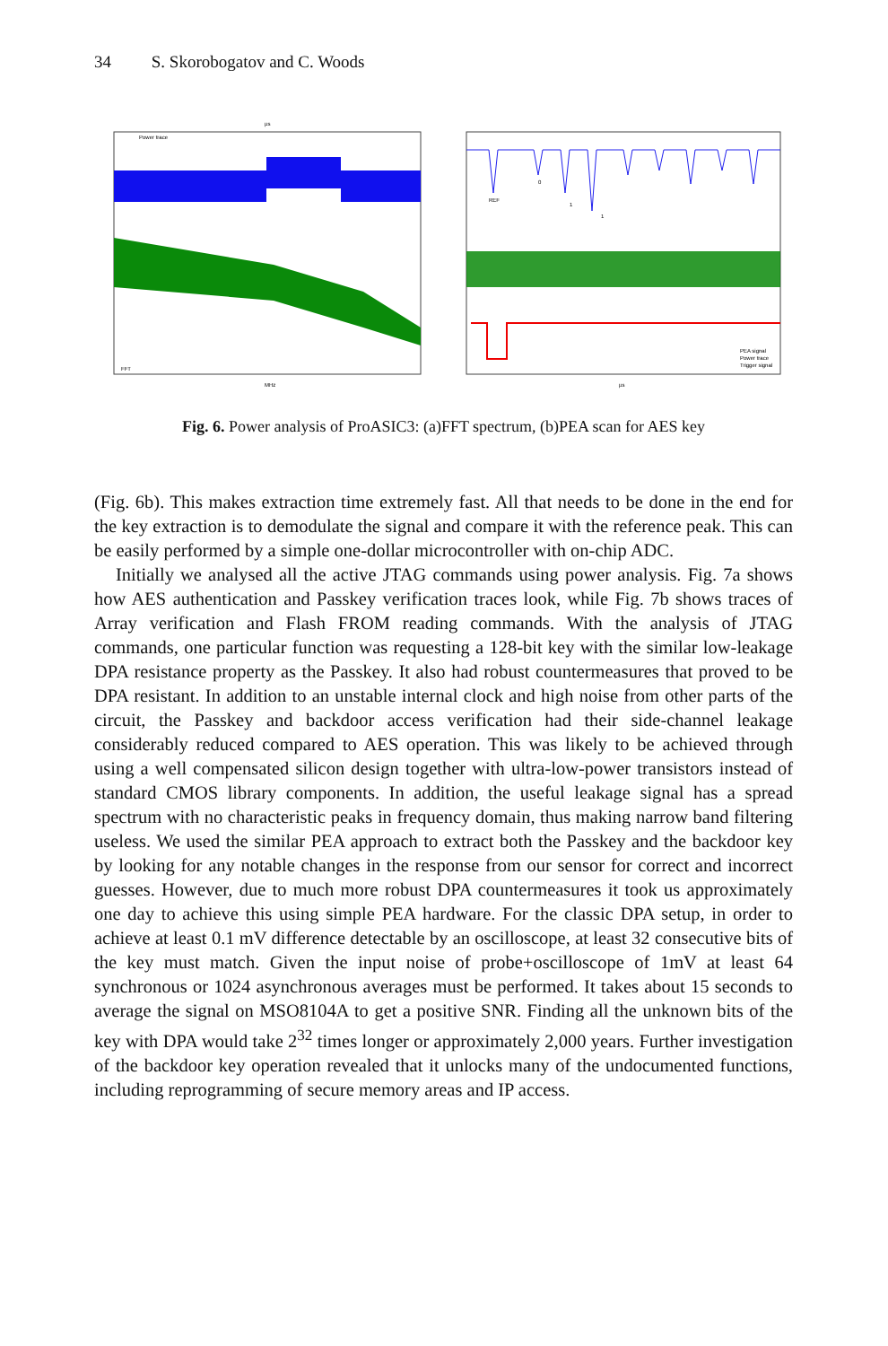34 S. Skorobogatov and C. Woods
µs
MHz
Power trace
FFT
REF
0
1
1
PEA signal
Power trace
Trigger signal
µs
Fig. 6. Power analysis of ProASIC3: (a)FFT spectrum, (b)PEA scan for AES key
(Fig. 6b). This makes extraction time extremely fast. All that needs to be done in the end for the key extraction is to demodulate the signal and compare it with the reference peak. This can be easily performed by a simple one-dollar microcontroller with on-chip ADC.
Initially we analysed all the active JTAG commands using power analysis. Fig. 7a shows how AES authentication and Passkey verification traces look, while Fig. 7b shows traces of Array verification and Flash FROM reading commands. With the analysis of JTAG commands, one particular function was requesting a 128-bit key with the similar low-leakage DPA resistance property as the Passkey. It also had robust countermeasures that proved to be DPA resistant. In addition to an unstable internal clock and high noise from other parts of the circuit, the Passkey and backdoor access verification had their side-channel leakage considerably reduced compared to AES operation. This was likely to be achieved through using a well compensated silicon design together with ultra-low-power transistors instead of standard CMOS library components. In addition, the useful leakage signal has a spread spectrum with no characteristic peaks in frequency domain, thus making narrow band filtering useless. We used the similar PEA approach to extract both the Passkey and the backdoor key by looking for any notable changes in the response from our sensor for correct and incorrect guesses. However, due to much more robust DPA countermeasures it took us approximately one day to achieve this using simple PEA hardware. For the classic DPA setup, in order to achieve at least 0.1 mV difference detectable by an oscilloscope, at least 32 consecutive bits of the key must match. Given the input noise of probe+oscilloscope of 1mV at least 64 synchronous or 1024 asynchronous averages must be performed. It takes about 15 seconds to average the signal on MSO8104A to get a positive SNR. Finding all the unknown bits of the key with DPA would take 2<sup>32</sup> times longer or approximately 2,000 years. Further investigation of the backdoor key operation revealed that it unlocks many of the undocumented functions, including reprogramming of secure memory areas and IP access.